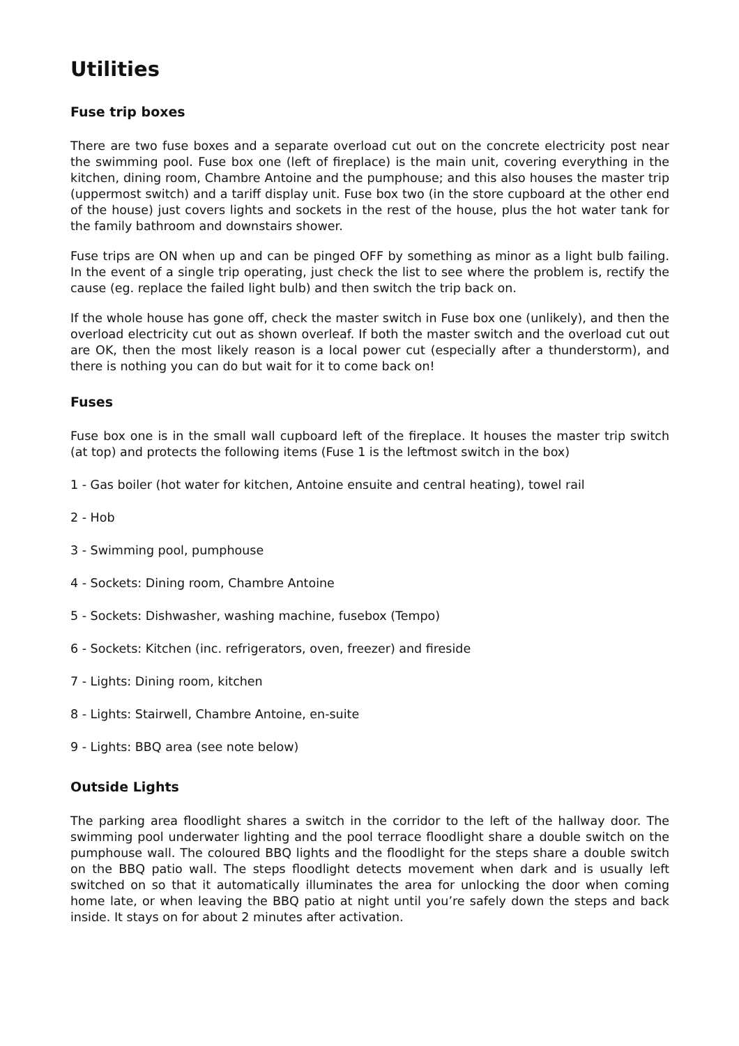Utilities
Fuse trip boxes
There are two fuse boxes and a separate overload cut out on the concrete electricity post near the swimming pool. Fuse box one (left of fireplace) is the main unit, covering everything in the kitchen, dining room, Chambre Antoine and the pumphouse; and this also houses the master trip (uppermost switch) and a tariff display unit. Fuse box two (in the store cupboard at the other end of the house) just covers lights and sockets in the rest of the house, plus the hot water tank for the family bathroom and downstairs shower.
Fuse trips are ON when up and can be pinged OFF by something as minor as a light bulb failing. In the event of a single trip operating, just check the list to see where the problem is, rectify the cause (eg. replace the failed light bulb) and then switch the trip back on.
If the whole house has gone off, check the master switch in Fuse box one (unlikely), and then the overload electricity cut out as shown overleaf. If both the master switch and the overload cut out are OK, then the most likely reason is a local power cut (especially after a thunderstorm), and there is nothing you can do but wait for it to come back on!
Fuses
Fuse box one is in the small wall cupboard left of the fireplace. It houses the master trip switch (at top) and protects the following items (Fuse 1 is the leftmost switch in the box)
1 - Gas boiler (hot water for kitchen, Antoine ensuite and central heating), towel rail
2 - Hob
3 - Swimming pool, pumphouse
4 - Sockets: Dining room, Chambre Antoine
5 - Sockets: Dishwasher, washing machine, fusebox (Tempo)
6 - Sockets: Kitchen (inc. refrigerators, oven, freezer) and fireside
7 - Lights: Dining room, kitchen
8 - Lights: Stairwell, Chambre Antoine, en-suite
9 - Lights: BBQ area (see note below)
Outside Lights
The parking area floodlight shares a switch in the corridor to the left of the hallway door. The swimming pool underwater lighting and the pool terrace floodlight share a double switch on the pumphouse wall. The coloured BBQ lights and the floodlight for the steps share a double switch on the BBQ patio wall. The steps floodlight detects movement when dark and is usually left switched on so that it automatically illuminates the area for unlocking the door when coming home late, or when leaving the BBQ patio at night until you’re safely down the steps and back inside. It stays on for about 2 minutes after activation.